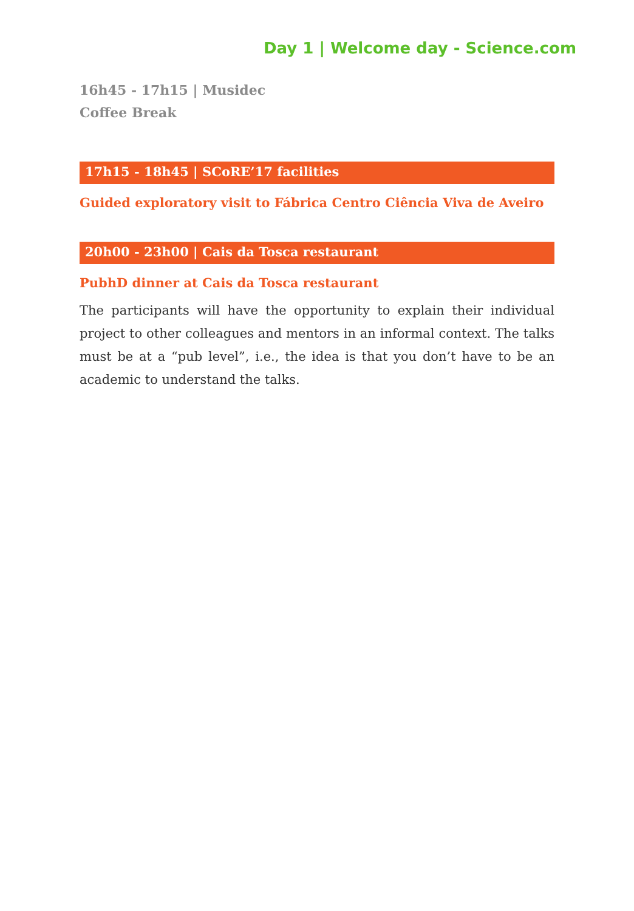Day 1 | Welcome day - Science.com
16h45 - 17h15 | Musidec
Coffee Break
17h15 - 18h45 | SCoRE’17 facilities
Guided exploratory visit to Fábrica Centro Ciência Viva de Aveiro
20h00 - 23h00 | Cais da Tosca restaurant
PubhD dinner at Cais da Tosca restaurant
The participants will have the opportunity to explain their individual project to other colleagues and mentors in an informal context. The talks must be at a “pub level”, i.e., the idea is that you don’t have to be an academic to understand the talks.